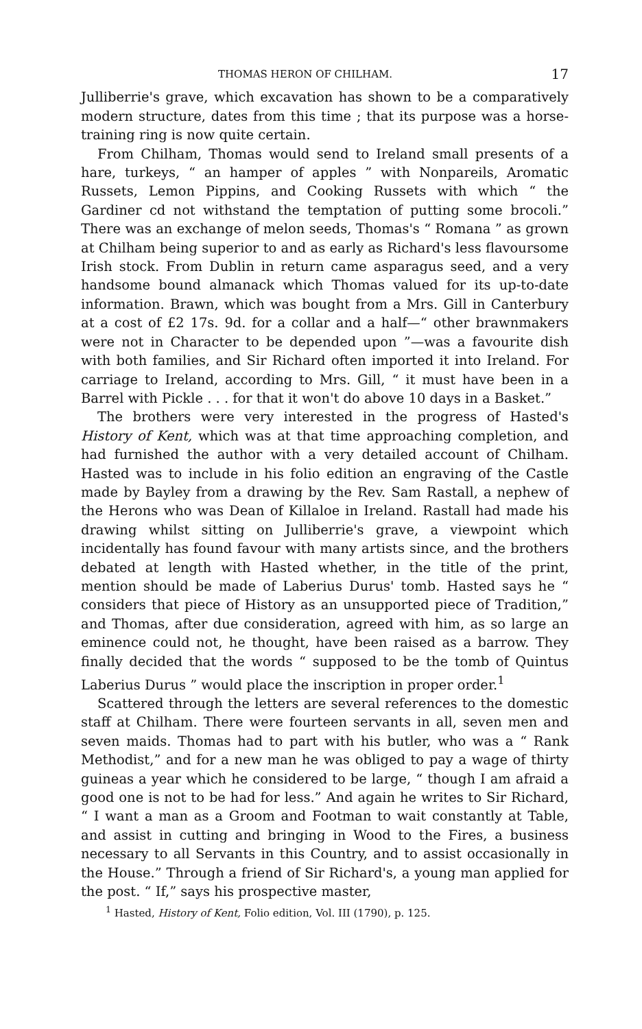THOMAS HERON OF CHILHAM. 17
Julliberrie's grave, which excavation has shown to be a comparatively modern structure, dates from this time ; that its purpose was a horse-training ring is now quite certain.
From Chilham, Thomas would send to Ireland small presents of a hare, turkeys, “ an hamper of apples ” with Nonpareils, Aromatic Russets, Lemon Pippins, and Cooking Russets with which “ the Gardiner cd not withstand the temptation of putting some brocoli.” There was an exchange of melon seeds, Thomas's “ Romana ” as grown at Chilham being superior to and as early as Richard's less flavoursome Irish stock. From Dublin in return came asparagus seed, and a very handsome bound almanack which Thomas valued for its up-to-date information. Brawn, which was bought from a Mrs. Gill in Canterbury at a cost of £2 17s. 9d. for a collar and a half—“ other brawnmakers were not in Character to be depended upon ”—was a favourite dish with both families, and Sir Richard often imported it into Ireland. For carriage to Ireland, according to Mrs. Gill, “ it must have been in a Barrel with Pickle . . . for that it won't do above 10 days in a Basket.”
The brothers were very interested in the progress of Hasted's History of Kent, which was at that time approaching completion, and had furnished the author with a very detailed account of Chilham. Hasted was to include in his folio edition an engraving of the Castle made by Bayley from a drawing by the Rev. Sam Rastall, a nephew of the Herons who was Dean of Killaloe in Ireland. Rastall had made his drawing whilst sitting on Julliberrie's grave, a viewpoint which incidentally has found favour with many artists since, and the brothers debated at length with Hasted whether, in the title of the print, mention should be made of Laberius Durus' tomb. Hasted says he “ considers that piece of History as an unsupported piece of Tradition,” and Thomas, after due consideration, agreed with him, as so large an eminence could not, he thought, have been raised as a barrow. They finally decided that the words “ supposed to be the tomb of Quintus Laberius Durus ” would place the inscription in proper order.<sup>1</sup>
Scattered through the letters are several references to the domestic staff at Chilham. There were fourteen servants in all, seven men and seven maids. Thomas had to part with his butler, who was a “ Rank Methodist,” and for a new man he was obliged to pay a wage of thirty guineas a year which he considered to be large, “ though I am afraid a good one is not to be had for less.” And again he writes to Sir Richard, “ I want a man as a Groom and Footman to wait constantly at Table, and assist in cutting and bringing in Wood to the Fires, a business necessary to all Servants in this Country, and to assist occasionally in the House.” Through a friend of Sir Richard's, a young man applied for the post. “ If,” says his prospective master,
<sup>1</sup> Hasted, History of Kent, Folio edition, Vol. III (1790), p. 125.